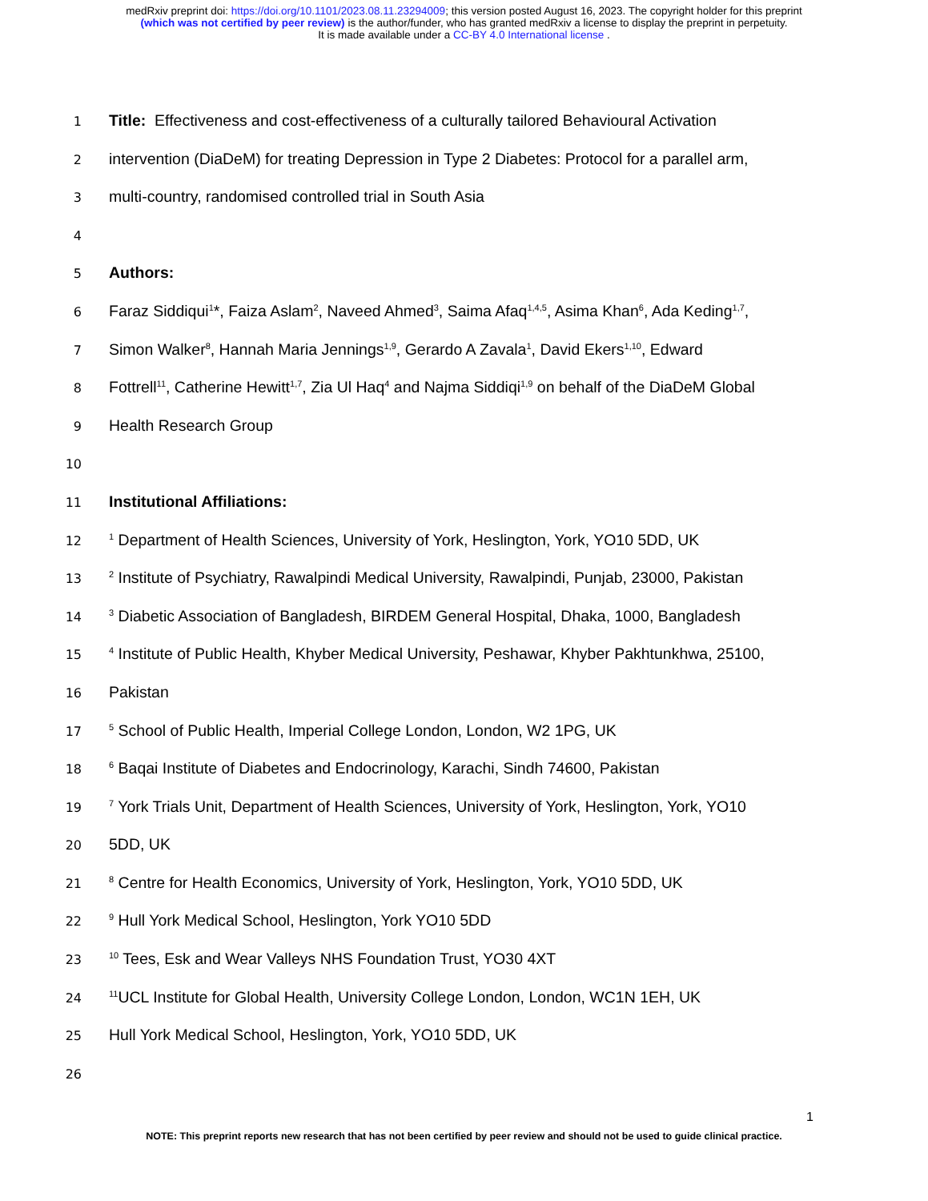medRxiv preprint doi: https://doi.org/10.1101/2023.08.11.23294009; this version posted August 16, 2023. The copyright holder for this preprint
(which was not certified by peer review) is the author/funder, who has granted medRxiv a license to display the preprint in perpetuity.
It is made available under a CC-BY 4.0 International license .
1 Title: Effectiveness and cost-effectiveness of a culturally tailored Behavioural Activation
2 intervention (DiaDeM) for treating Depression in Type 2 Diabetes: Protocol for a parallel arm,
3 multi-country, randomised controlled trial in South Asia
4
5 Authors:
6 Faraz Siddiqui<sup>1</sup>*, Faiza Aslam<sup>2</sup>, Naveed Ahmed<sup>3</sup>, Saima Afaq<sup>1,4,5</sup>, Asima Khan<sup>6</sup>, Ada Keding<sup>1,7</sup>,
7 Simon Walker<sup>8</sup>, Hannah Maria Jennings<sup>1,9</sup>, Gerardo A Zavala<sup>1</sup>, David Ekers<sup>1,10</sup>, Edward
8 Fottrell<sup>11</sup>, Catherine Hewitt<sup>1,7</sup>, Zia Ul Haq<sup>4</sup> and Najma Siddiqi<sup>1,9</sup> on behalf of the DiaDeM Global
9 Health Research Group
10
11 Institutional Affiliations:
12<sup>1</sup> Department of Health Sciences, University of York, Heslington, York, YO10 5DD, UK
13<sup>2</sup> Institute of Psychiatry, Rawalpindi Medical University, Rawalpindi, Punjab, 23000, Pakistan
14<sup>3</sup> Diabetic Association of Bangladesh, BIRDEM General Hospital, Dhaka, 1000, Bangladesh
15<sup>4</sup> Institute of Public Health, Khyber Medical University, Peshawar, Khyber Pakhtunkhwa, 25100,
16 Pakistan
17<sup>5</sup> School of Public Health, Imperial College London, London, W2 1PG, UK
18<sup>6</sup> Baqai Institute of Diabetes and Endocrinology, Karachi, Sindh 74600, Pakistan
19<sup>7</sup> York Trials Unit, Department of Health Sciences, University of York, Heslington, York, YO10
20 5DD, UK
21<sup>8</sup> Centre for Health Economics, University of York, Heslington, York, YO10 5DD, UK
22<sup>9</sup> Hull York Medical School, Heslington, York YO10 5DD
23<sup>10</sup> Tees, Esk and Wear Valleys NHS Foundation Trust, YO30 4XT
24<sup>11</sup>UCL Institute for Global Health, University College London, London, WC1N 1EH, UK
25 Hull York Medical School, Heslington, York, YO10 5DD, UK
26
1
NOTE: This preprint reports new research that has not been certified by peer review and should not be used to guide clinical practice.